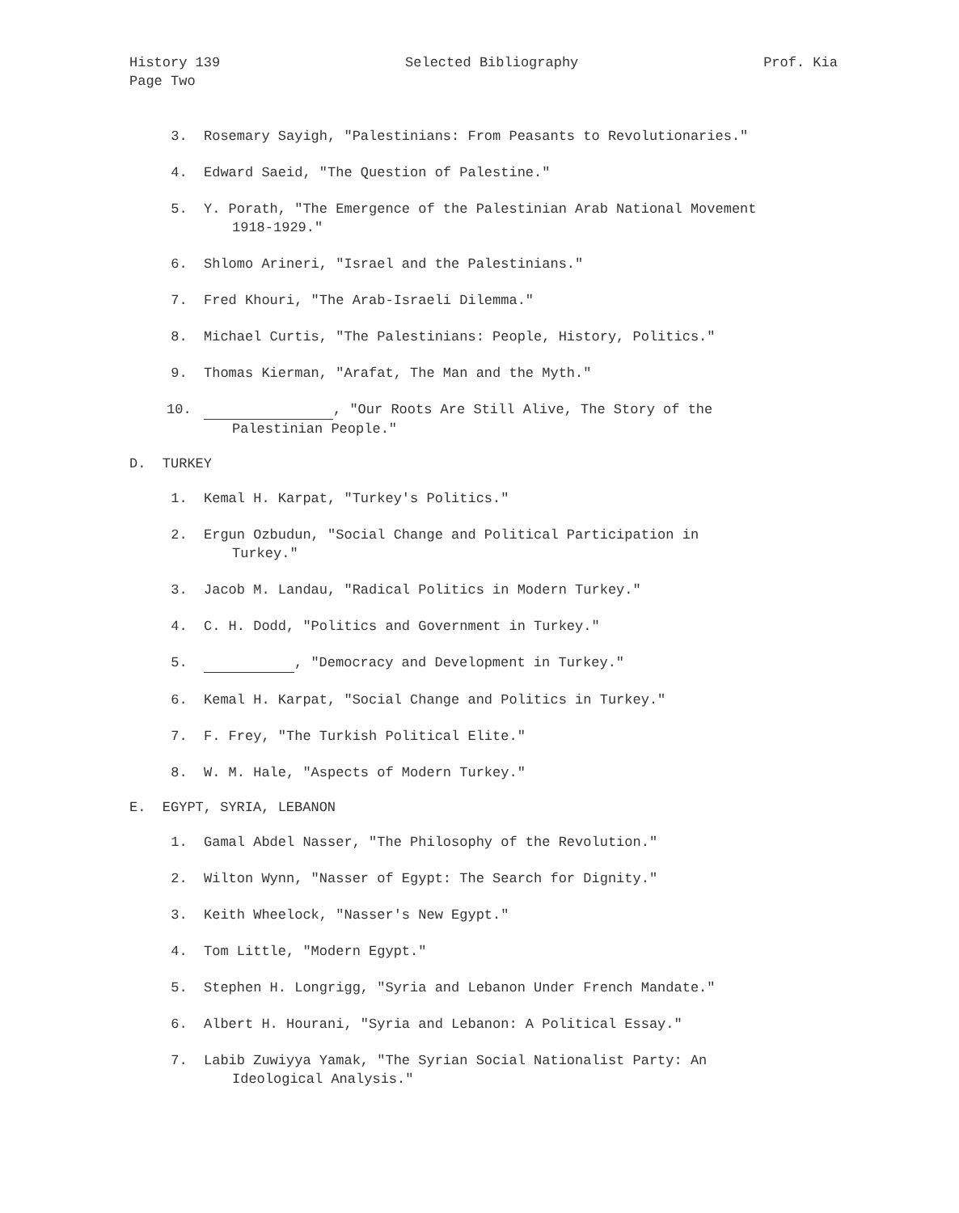History 139
Page Two Selected Bibliography Prof. Kia
3. Rosemary Sayigh, "Palestinians: From Peasants to Revolutionaries."
4. Edward Saeid, "The Question of Palestine."
5. Y. Porath, "The Emergence of the Palestinian Arab National Movement
1918-1929."
6. Shlomo Arineri, "Israel and the Palestinians."
7. Fred Khouri, "The Arab-Israeli Dilemma."
8. Michael Curtis, "The Palestinians: People, History, Politics."
9. Thomas Kierman, "Arafat, The Man and the Myth."
10. , "Our Roots Are Still Alive, The Story of the
Palestinian People."
D. TURKEY
1. Kemal H. Karpat, "Turkey's Politics."
2. Ergun Ozbudun, "Social Change and Political Participation in
Turkey."
3. Jacob M. Landau, "Radical Politics in Modern Turkey."
4. C. H. Dodd, "Politics and Government in Turkey."
5. , "Democracy and Development in Turkey."
6. Kemal H. Karpat, "Social Change and Politics in Turkey."
7. F. Frey, "The Turkish Political Elite."
8. W. M. Hale, "Aspects of Modern Turkey."
E. EGYPT, SYRIA, LEBANON
1. Gamal Abdel Nasser, "The Philosophy of the Revolution."
2. Wilton Wynn, "Nasser of Egypt: The Search for Dignity."
3. Keith Wheelock, "Nasser's New Egypt."
4. Tom Little, "Modern Egypt."
5. Stephen H. Longrigg, "Syria and Lebanon Under French Mandate."
6. Albert H. Hourani, "Syria and Lebanon: A Political Essay."
7. Labib Zuwiyya Yamak, "The Syrian Social Nationalist Party: An
Ideological Analysis."